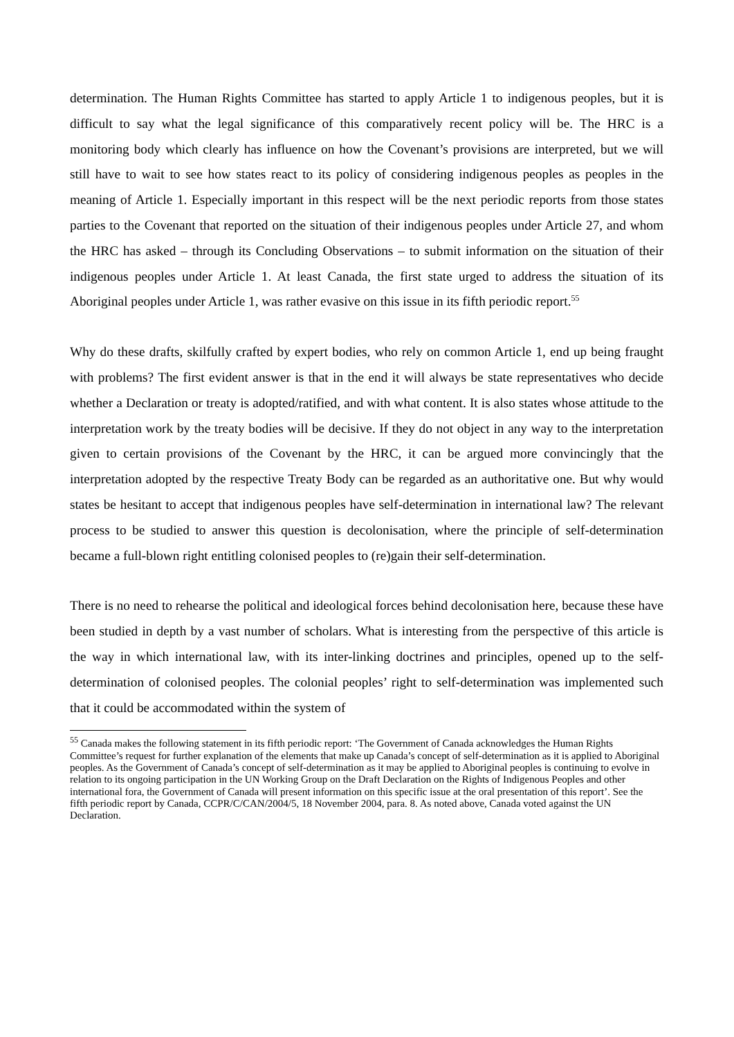determination. The Human Rights Committee has started to apply Article 1 to indigenous peoples, but it is difficult to say what the legal significance of this comparatively recent policy will be. The HRC is a monitoring body which clearly has influence on how the Covenant’s provisions are interpreted, but we will still have to wait to see how states react to its policy of considering indigenous peoples as peoples in the meaning of Article 1. Especially important in this respect will be the next periodic reports from those states parties to the Covenant that reported on the situation of their indigenous peoples under Article 27, and whom the HRC has asked – through its Concluding Observations – to submit information on the situation of their indigenous peoples under Article 1. At least Canada, the first state urged to address the situation of its Aboriginal peoples under Article 1, was rather evasive on this issue in its fifth periodic report.<sup>55</sup>
Why do these drafts, skilfully crafted by expert bodies, who rely on common Article 1, end up being fraught with problems? The first evident answer is that in the end it will always be state representatives who decide whether a Declaration or treaty is adopted/ratified, and with what content. It is also states whose attitude to the interpretation work by the treaty bodies will be decisive. If they do not object in any way to the interpretation given to certain provisions of the Covenant by the HRC, it can be argued more convincingly that the interpretation adopted by the respective Treaty Body can be regarded as an authoritative one. But why would states be hesitant to accept that indigenous peoples have self-determination in international law? The relevant process to be studied to answer this question is decolonisation, where the principle of self-determination became a full-blown right entitling colonised peoples to (re)gain their self-determination.
There is no need to rehearse the political and ideological forces behind decolonisation here, because these have been studied in depth by a vast number of scholars. What is interesting from the perspective of this article is the way in which international law, with its inter-linking doctrines and principles, opened up to the self-determination of colonised peoples. The colonial peoples’ right to self-determination was implemented such that it could be accommodated within the system of
<sup>55</sup> Canada makes the following statement in its fifth periodic report: ‘The Government of Canada acknowledges the Human Rights Committee’s request for further explanation of the elements that make up Canada’s concept of self-determination as it is applied to Aboriginal peoples. As the Government of Canada’s concept of self-determination as it may be applied to Aboriginal peoples is continuing to evolve in relation to its ongoing participation in the UN Working Group on the Draft Declaration on the Rights of Indigenous Peoples and other international fora, the Government of Canada will present information on this specific issue at the oral presentation of this report’. See the fifth periodic report by Canada, CCPR/C/CAN/2004/5, 18 November 2004, para. 8. As noted above, Canada voted against the UN Declaration.